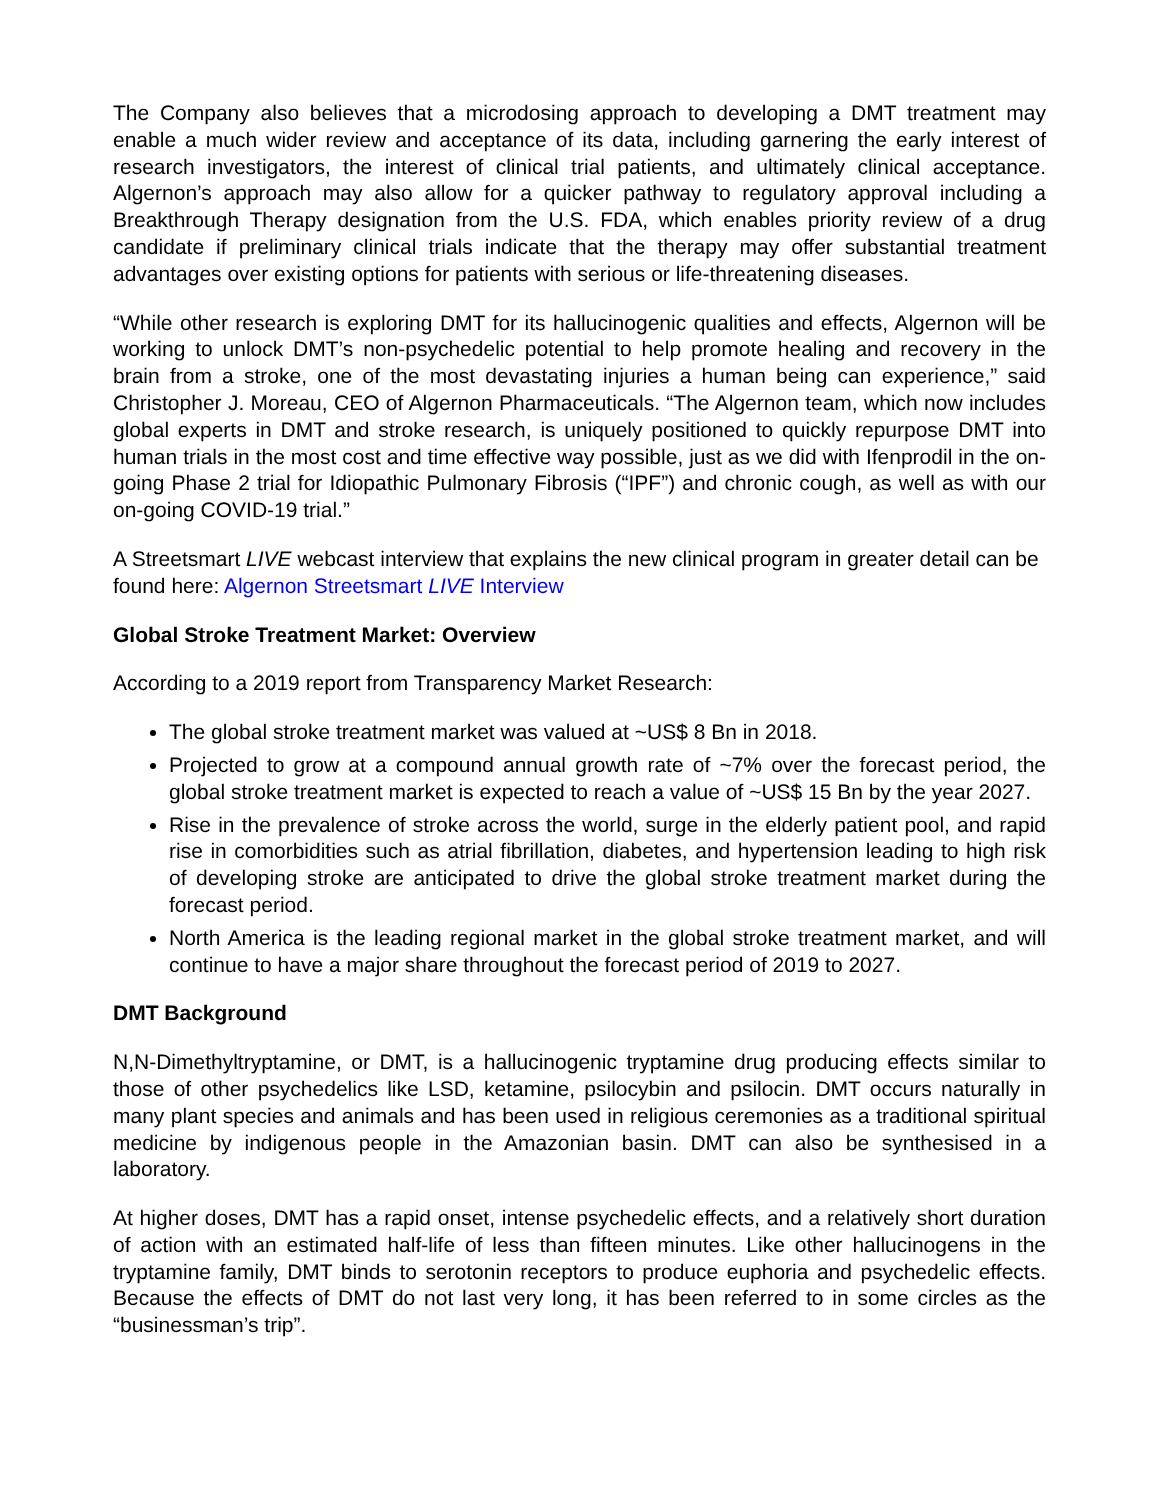The Company also believes that a microdosing approach to developing a DMT treatment may enable a much wider review and acceptance of its data, including garnering the early interest of research investigators, the interest of clinical trial patients, and ultimately clinical acceptance. Algernon’s approach may also allow for a quicker pathway to regulatory approval including a Breakthrough Therapy designation from the U.S. FDA, which enables priority review of a drug candidate if preliminary clinical trials indicate that the therapy may offer substantial treatment advantages over existing options for patients with serious or life-threatening diseases.
“While other research is exploring DMT for its hallucinogenic qualities and effects, Algernon will be working to unlock DMT’s non-psychedelic potential to help promote healing and recovery in the brain from a stroke, one of the most devastating injuries a human being can experience,” said Christopher J. Moreau, CEO of Algernon Pharmaceuticals. “The Algernon team, which now includes global experts in DMT and stroke research, is uniquely positioned to quickly repurpose DMT into human trials in the most cost and time effective way possible, just as we did with Ifenprodil in the on-going Phase 2 trial for Idiopathic Pulmonary Fibrosis (“IPF”) and chronic cough, as well as with our on-going COVID-19 trial.”
A Streetsmart LIVE webcast interview that explains the new clinical program in greater detail can be found here: Algernon Streetsmart LIVE Interview
Global Stroke Treatment Market: Overview
According to a 2019 report from Transparency Market Research:
The global stroke treatment market was valued at ~US$ 8 Bn in 2018.
Projected to grow at a compound annual growth rate of ~7% over the forecast period, the global stroke treatment market is expected to reach a value of ~US$ 15 Bn by the year 2027.
Rise in the prevalence of stroke across the world, surge in the elderly patient pool, and rapid rise in comorbidities such as atrial fibrillation, diabetes, and hypertension leading to high risk of developing stroke are anticipated to drive the global stroke treatment market during the forecast period.
North America is the leading regional market in the global stroke treatment market, and will continue to have a major share throughout the forecast period of 2019 to 2027.
DMT Background
N,N-Dimethyltryptamine, or DMT, is a hallucinogenic tryptamine drug producing effects similar to those of other psychedelics like LSD, ketamine, psilocybin and psilocin. DMT occurs naturally in many plant species and animals and has been used in religious ceremonies as a traditional spiritual medicine by indigenous people in the Amazonian basin. DMT can also be synthesised in a laboratory.
At higher doses, DMT has a rapid onset, intense psychedelic effects, and a relatively short duration of action with an estimated half-life of less than fifteen minutes. Like other hallucinogens in the tryptamine family, DMT binds to serotonin receptors to produce euphoria and psychedelic effects. Because the effects of DMT do not last very long, it has been referred to in some circles as the “businessman’s trip”.